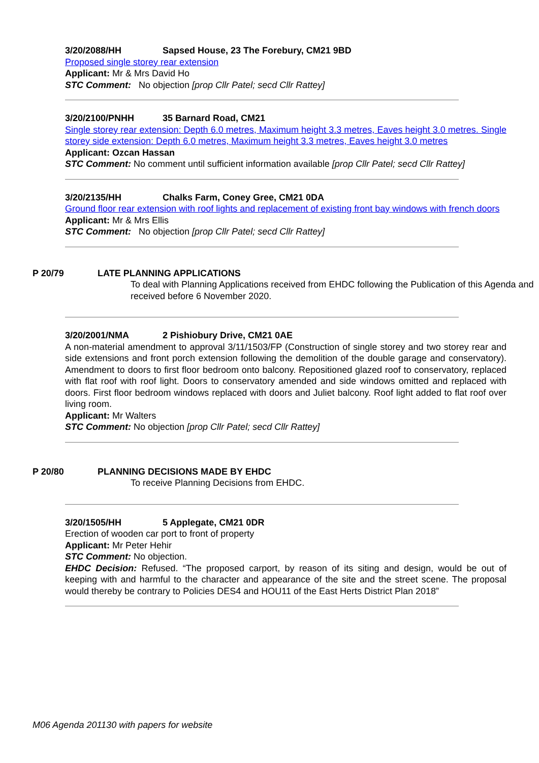3/20/2088/HH Sapsed House, 23 The Forebury, CM21 9BD
Proposed single storey rear extension
Applicant: Mr & Mrs David Ho
STC Comment: No objection [prop Cllr Patel; secd Cllr Rattey]
3/20/2100/PNHH 35 Barnard Road, CM21
Single storey rear extension: Depth 6.0 metres, Maximum height 3.3 metres, Eaves height 3.0 metres. Single storey side extension: Depth 6.0 metres, Maximum height 3.3 metres, Eaves height 3.0 metres
Applicant: Ozcan Hassan
STC Comment: No comment until sufficient information available [prop Cllr Patel; secd Cllr Rattey]
3/20/2135/HH Chalks Farm, Coney Gree, CM21 0DA
Ground floor rear extension with roof lights and replacement of existing front bay windows with french doors
Applicant: Mr & Mrs Ellis
STC Comment: No objection [prop Cllr Patel; secd Cllr Rattey]
P 20/79 LATE PLANNING APPLICATIONS
To deal with Planning Applications received from EHDC following the Publication of this Agenda and received before 6 November 2020.
3/20/2001/NMA 2 Pishiobury Drive, CM21 0AE
A non-material amendment to approval 3/11/1503/FP (Construction of single storey and two storey rear and side extensions and front porch extension following the demolition of the double garage and conservatory). Amendment to doors to first floor bedroom onto balcony. Repositioned glazed roof to conservatory, replaced with flat roof with roof light. Doors to conservatory amended and side windows omitted and replaced with doors. First floor bedroom windows replaced with doors and Juliet balcony. Roof light added to flat roof over living room.
Applicant: Mr Walters
STC Comment: No objection [prop Cllr Patel; secd Cllr Rattey]
P 20/80 PLANNING DECISIONS MADE BY EHDC
To receive Planning Decisions from EHDC.
3/20/1505/HH 5 Applegate, CM21 0DR
Erection of wooden car port to front of property
Applicant: Mr Peter Hehir
STC Comment: No objection.
EHDC Decision: Refused. “The proposed carport, by reason of its siting and design, would be out of keeping with and harmful to the character and appearance of the site and the street scene. The proposal would thereby be contrary to Policies DES4 and HOU11 of the East Herts District Plan 2018”
M06 Agenda 201130 with papers for website